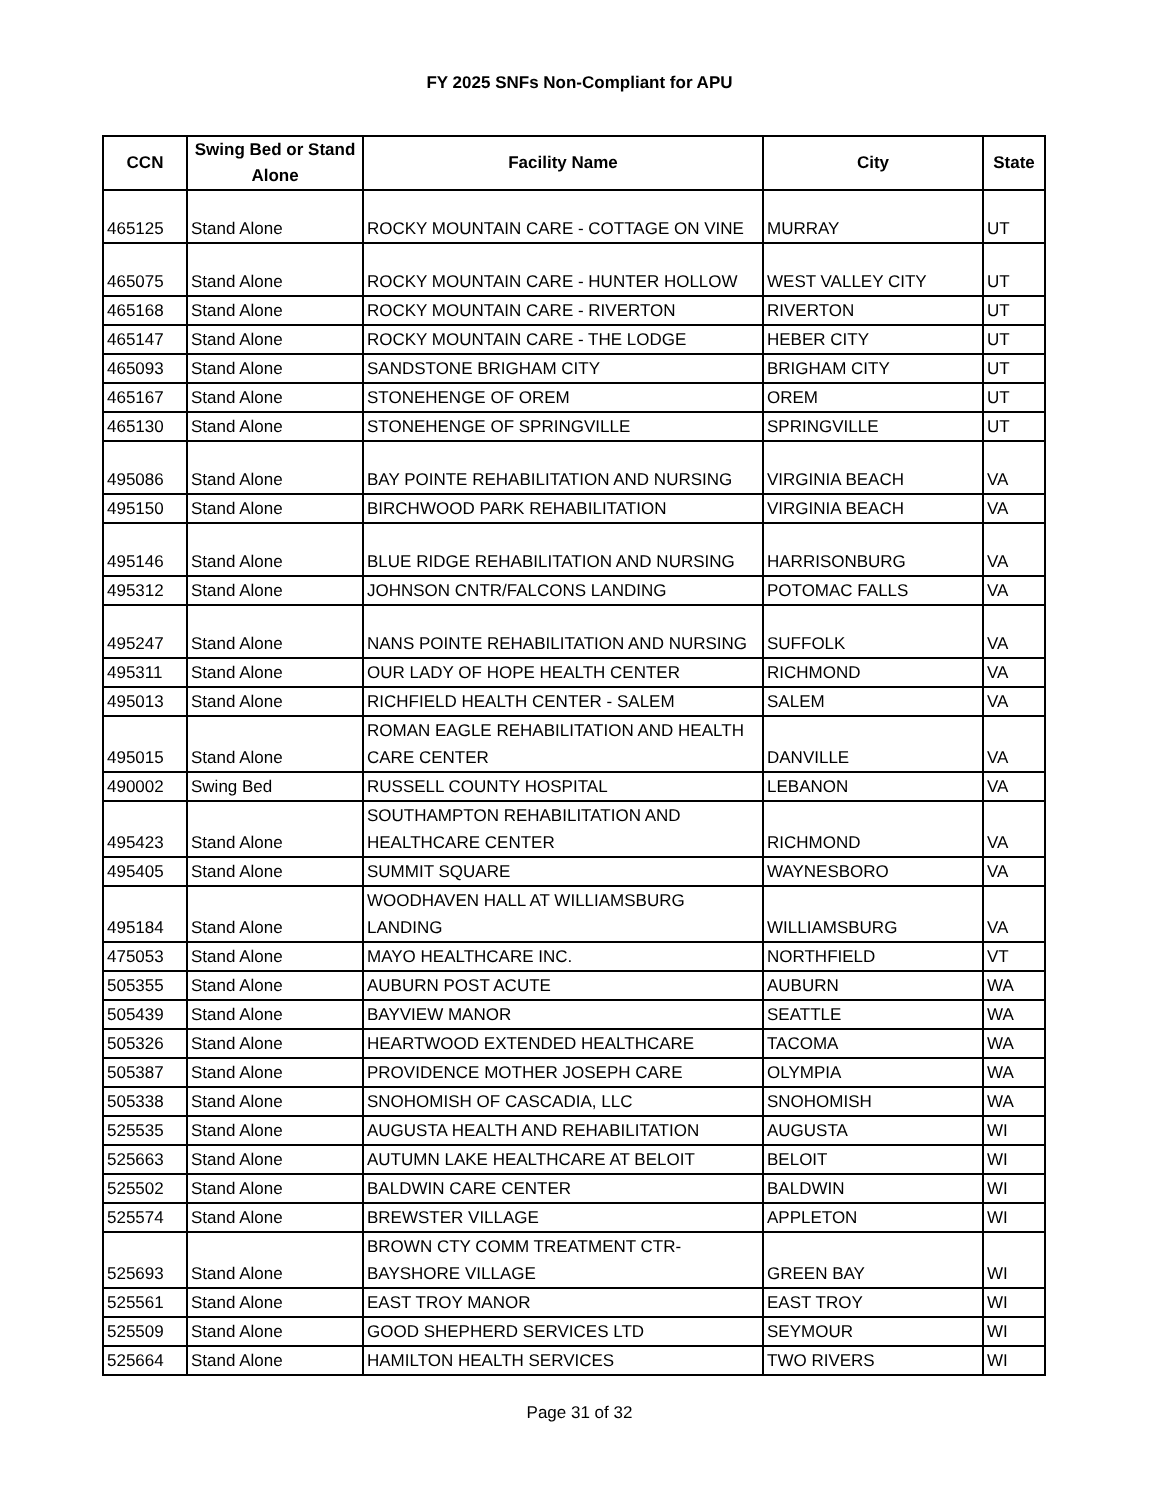FY 2025 SNFs Non-Compliant for APU
| CCN | Swing Bed or Stand Alone | Facility Name | City | State |
| --- | --- | --- | --- | --- |
| 465125 | Stand Alone | ROCKY MOUNTAIN CARE - COTTAGE ON VINE | MURRAY | UT |
| 465075 | Stand Alone | ROCKY MOUNTAIN CARE - HUNTER HOLLOW | WEST VALLEY CITY | UT |
| 465168 | Stand Alone | ROCKY MOUNTAIN CARE - RIVERTON | RIVERTON | UT |
| 465147 | Stand Alone | ROCKY MOUNTAIN CARE - THE LODGE | HEBER CITY | UT |
| 465093 | Stand Alone | SANDSTONE BRIGHAM CITY | BRIGHAM CITY | UT |
| 465167 | Stand Alone | STONEHENGE OF OREM | OREM | UT |
| 465130 | Stand Alone | STONEHENGE OF SPRINGVILLE | SPRINGVILLE | UT |
| 495086 | Stand Alone | BAY POINTE REHABILITATION AND NURSING | VIRGINIA BEACH | VA |
| 495150 | Stand Alone | BIRCHWOOD PARK REHABILITATION | VIRGINIA BEACH | VA |
| 495146 | Stand Alone | BLUE RIDGE REHABILITATION AND NURSING | HARRISONBURG | VA |
| 495312 | Stand Alone | JOHNSON CNTR/FALCONS LANDING | POTOMAC FALLS | VA |
| 495247 | Stand Alone | NANS POINTE REHABILITATION AND NURSING | SUFFOLK | VA |
| 495311 | Stand Alone | OUR LADY OF HOPE HEALTH CENTER | RICHMOND | VA |
| 495013 | Stand Alone | RICHFIELD HEALTH CENTER - SALEM | SALEM | VA |
| 495015 | Stand Alone | ROMAN EAGLE REHABILITATION AND HEALTH CARE CENTER | DANVILLE | VA |
| 490002 | Swing Bed | RUSSELL COUNTY HOSPITAL | LEBANON | VA |
| 495423 | Stand Alone | SOUTHAMPTON REHABILITATION AND HEALTHCARE CENTER | RICHMOND | VA |
| 495405 | Stand Alone | SUMMIT SQUARE | WAYNESBORO | VA |
| 495184 | Stand Alone | WOODHAVEN HALL AT WILLIAMSBURG LANDING | WILLIAMSBURG | VA |
| 475053 | Stand Alone | MAYO HEALTHCARE INC. | NORTHFIELD | VT |
| 505355 | Stand Alone | AUBURN POST ACUTE | AUBURN | WA |
| 505439 | Stand Alone | BAYVIEW MANOR | SEATTLE | WA |
| 505326 | Stand Alone | HEARTWOOD EXTENDED HEALTHCARE | TACOMA | WA |
| 505387 | Stand Alone | PROVIDENCE MOTHER JOSEPH CARE | OLYMPIA | WA |
| 505338 | Stand Alone | SNOHOMISH OF CASCADIA, LLC | SNOHOMISH | WA |
| 525535 | Stand Alone | AUGUSTA HEALTH AND REHABILITATION | AUGUSTA | WI |
| 525663 | Stand Alone | AUTUMN LAKE HEALTHCARE AT BELOIT | BELOIT | WI |
| 525502 | Stand Alone | BALDWIN CARE CENTER | BALDWIN | WI |
| 525574 | Stand Alone | BREWSTER VILLAGE | APPLETON | WI |
| 525693 | Stand Alone | BROWN CTY COMM TREATMENT CTR-BAYSHORE VILLAGE | GREEN BAY | WI |
| 525561 | Stand Alone | EAST TROY MANOR | EAST TROY | WI |
| 525509 | Stand Alone | GOOD SHEPHERD SERVICES LTD | SEYMOUR | WI |
| 525664 | Stand Alone | HAMILTON HEALTH SERVICES | TWO RIVERS | WI |
Page 31 of 32